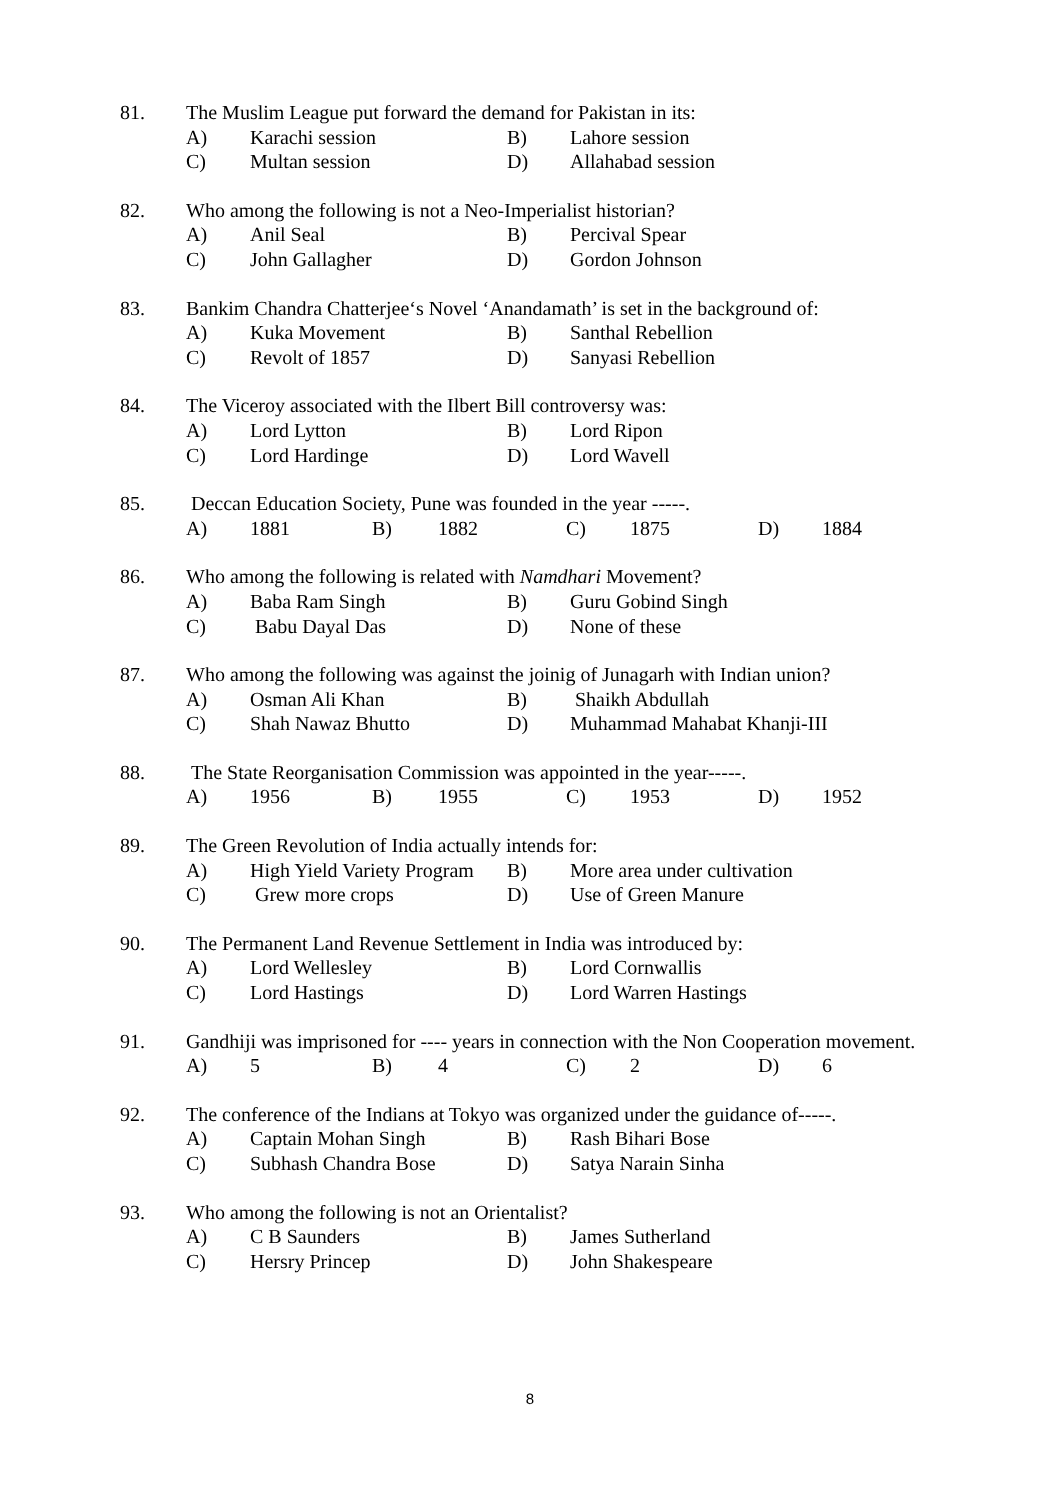81. The Muslim League put forward the demand for Pakistan in its:
A) Karachi session B) Lahore session
C) Multan session D) Allahabad session
82. Who among the following is not a Neo-Imperialist historian?
A) Anil Seal B) Percival Spear
C) John Gallagher D) Gordon Johnson
83. Bankim Chandra Chatterjee‘s Novel ‘Anandamath’ is set in the background of:
A) Kuka Movement B) Santhal Rebellion
C) Revolt of 1857 D) Sanyasi Rebellion
84. The Viceroy associated with the Ilbert Bill controversy was:
A) Lord Lytton B) Lord Ripon
C) Lord Hardinge D) Lord Wavell
85. Deccan Education Society, Pune was founded in the year -----.
A) 1881 B) 1882 C) 1875 D) 1884
86. Who among the following is related with Namdhari Movement?
A) Baba Ram Singh B) Guru Gobind Singh
C) Babu Dayal Das D) None of these
87. Who among the following was against the joinig of Junagarh with Indian union?
A) Osman Ali Khan B) Shaikh Abdullah
C) Shah Nawaz Bhutto D) Muhammad Mahabat Khanji-III
88. The State Reorganisation Commission was appointed in the year-----.
A) 1956 B) 1955 C) 1953 D) 1952
89. The Green Revolution of India actually intends for:
A) High Yield Variety Program B) More area under cultivation
C) Grew more crops D) Use of Green Manure
90. The Permanent Land Revenue Settlement in India was introduced by:
A) Lord Wellesley B) Lord Cornwallis
C) Lord Hastings D) Lord Warren Hastings
91. Gandhiji was imprisoned for ---- years in connection with the Non Cooperation movement.
A) 5 B) 4 C) 2 D) 6
92. The conference of the Indians at Tokyo was organized under the guidance of-----.
A) Captain Mohan Singh B) Rash Bihari Bose
C) Subhash Chandra Bose D) Satya Narain Sinha
93. Who among the following is not an Orientalist?
A) C B Saunders B) James Sutherland
C) Hersry Princep D) John Shakespeare
8